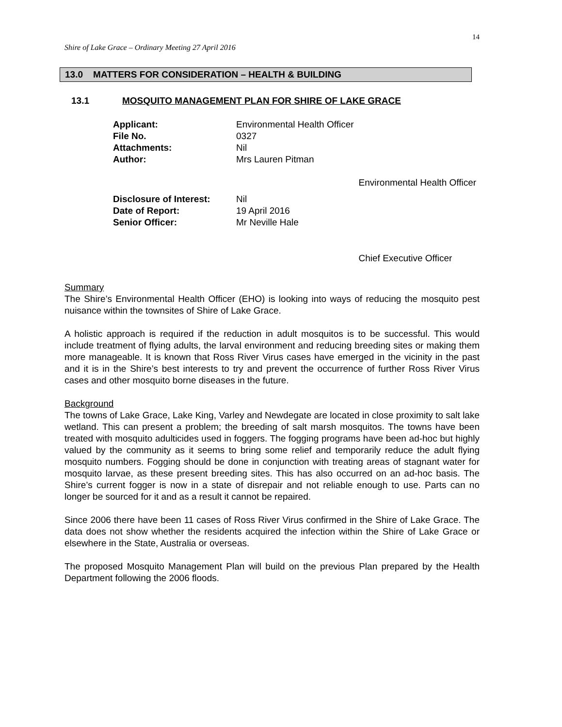14
Shire of Lake Grace – Ordinary Meeting 27 April 2016
13.0 MATTERS FOR CONSIDERATION – HEALTH & BUILDING
13.1 MOSQUITO MANAGEMENT PLAN FOR SHIRE OF LAKE GRACE
| Applicant: | Environmental Health Officer | |
| File No. | 0327 | |
| Attachments: | Nil | |
| Author: | Mrs Lauren Pitman | |
| | | Environmental Health Officer |
| Disclosure of Interest: | Nil | |
| Date of Report: | 19 April 2016 | |
| Senior Officer: | Mr Neville Hale | |
| | | Chief Executive Officer |
Summary
The Shire’s Environmental Health Officer (EHO) is looking into ways of reducing the mosquito pest nuisance within the townsites of Shire of Lake Grace.
A holistic approach is required if the reduction in adult mosquitos is to be successful. This would include treatment of flying adults, the larval environment and reducing breeding sites or making them more manageable. It is known that Ross River Virus cases have emerged in the vicinity in the past and it is in the Shire’s best interests to try and prevent the occurrence of further Ross River Virus cases and other mosquito borne diseases in the future.
Background
The towns of Lake Grace, Lake King, Varley and Newdegate are located in close proximity to salt lake wetland. This can present a problem; the breeding of salt marsh mosquitos. The towns have been treated with mosquito adulticides used in foggers. The fogging programs have been ad-hoc but highly valued by the community as it seems to bring some relief and temporarily reduce the adult flying mosquito numbers. Fogging should be done in conjunction with treating areas of stagnant water for mosquito larvae, as these present breeding sites. This has also occurred on an ad-hoc basis. The Shire’s current fogger is now in a state of disrepair and not reliable enough to use. Parts can no longer be sourced for it and as a result it cannot be repaired.
Since 2006 there have been 11 cases of Ross River Virus confirmed in the Shire of Lake Grace. The data does not show whether the residents acquired the infection within the Shire of Lake Grace or elsewhere in the State, Australia or overseas.
The proposed Mosquito Management Plan will build on the previous Plan prepared by the Health Department following the 2006 floods.